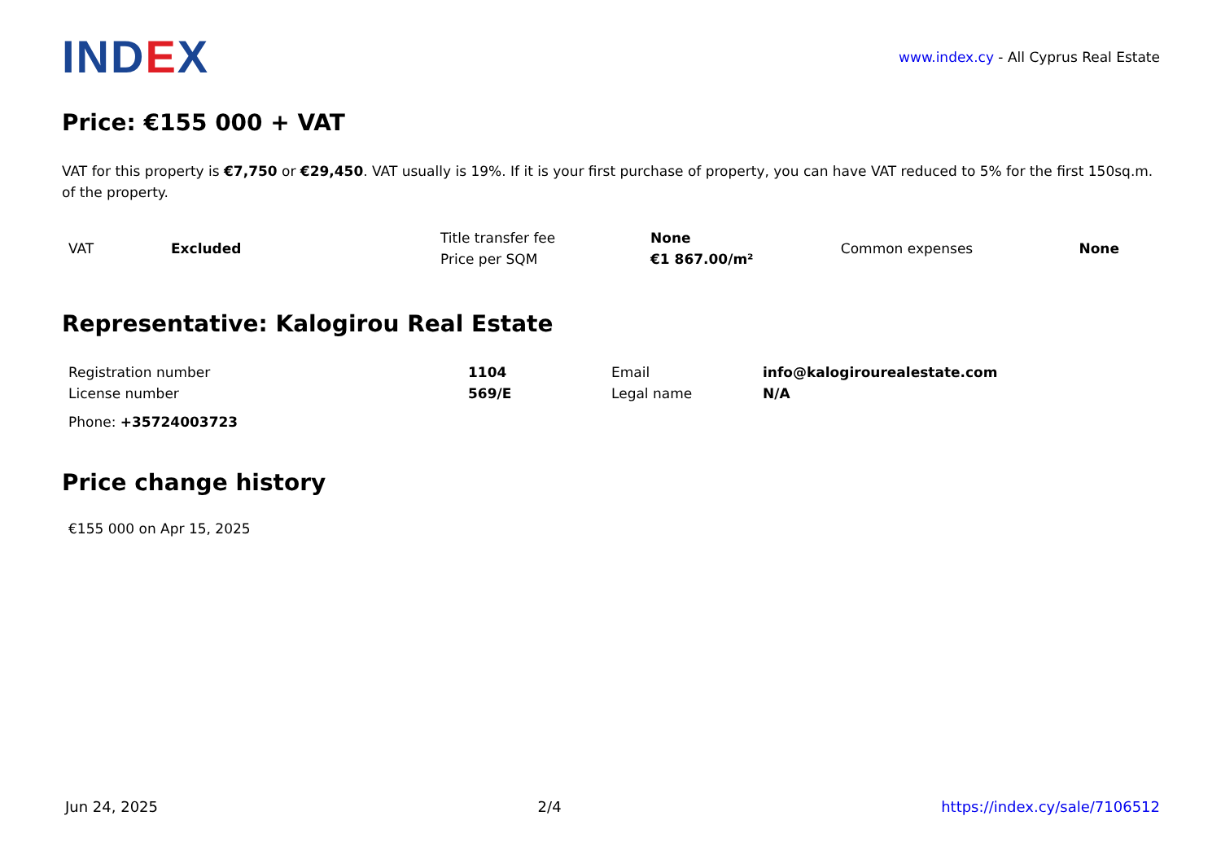IND EX
www.index.cy - All Cyprus Real Estate
Price: €155 000 + VAT
VAT for this property is €7,750 or €29,450. VAT usually is 19%. If it is your first purchase of property, you can have VAT reduced to 5% for the first 150sq.m. of the property.
| VAT | Excluded | Title transfer fee | None | Common expenses | None |
| | | Price per SQM | €1 867.00/m² | | |
Representative: Kalogirou Real Estate
| Registration number | 1104 | Email | info@kalogirourealestate.com |
| License number | 569/E | Legal name | N/A |
| Phone: +35724003723 | | | |
Price change history
€155 000 on Apr 15, 2025
Jun 24, 2025 2/4 https://index.cy/sale/7106512